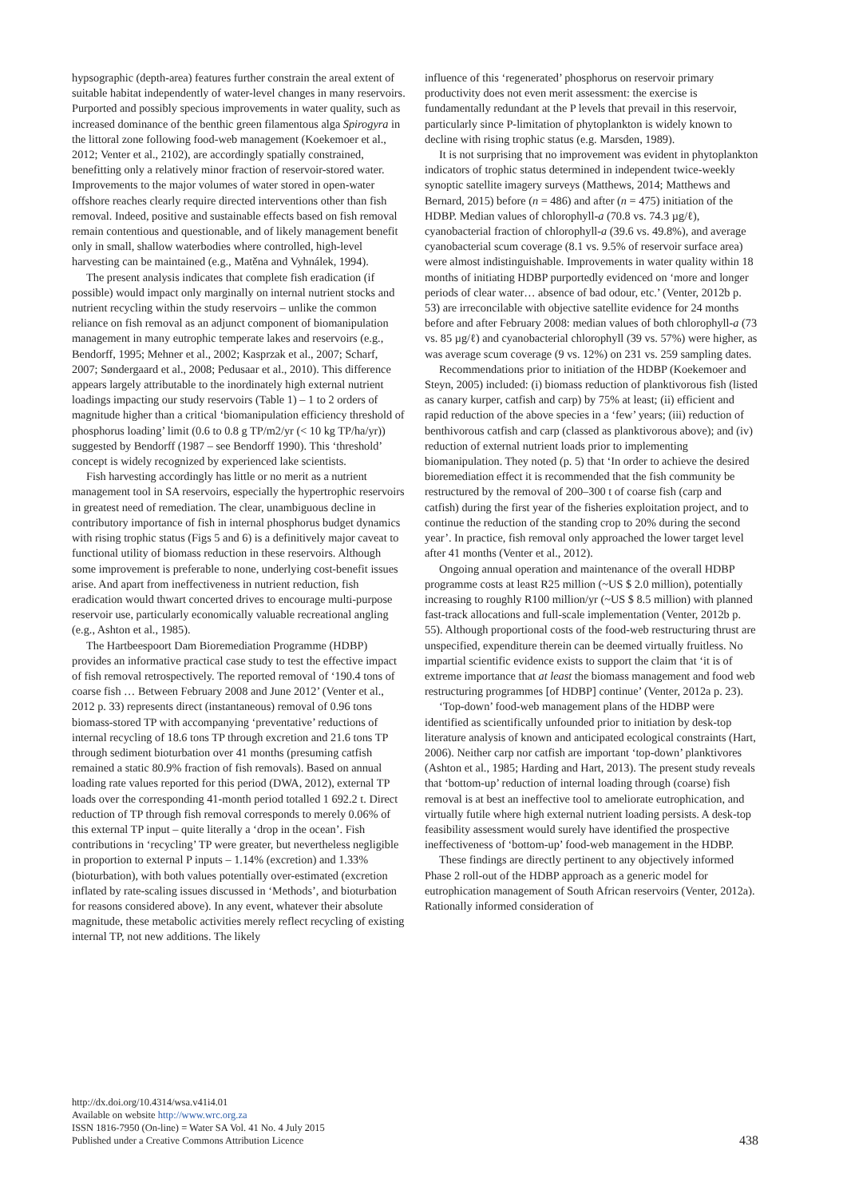hypsographic (depth-area) features further constrain the areal extent of suitable habitat independently of water-level changes in many reservoirs. Purported and possibly specious improvements in water quality, such as increased dominance of the benthic green filamentous alga Spirogyra in the littoral zone following food-web management (Koekemoer et al., 2012; Venter et al., 2102), are accordingly spatially constrained, benefitting only a relatively minor fraction of reservoir-stored water. Improvements to the major volumes of water stored in open-water offshore reaches clearly require directed interventions other than fish removal. Indeed, positive and sustainable effects based on fish removal remain contentious and questionable, and of likely management benefit only in small, shallow waterbodies where controlled, high-level harvesting can be maintained (e.g., Matěna and Vyhnálek, 1994).
The present analysis indicates that complete fish eradication (if possible) would impact only marginally on internal nutrient stocks and nutrient recycling within the study reservoirs – unlike the common reliance on fish removal as an adjunct component of biomanipulation management in many eutrophic temperate lakes and reservoirs (e.g., Bendorff, 1995; Mehner et al., 2002; Kasprzak et al., 2007; Scharf, 2007; Søndergaard et al., 2008; Pedusaar et al., 2010). This difference appears largely attributable to the inordinately high external nutrient loadings impacting our study reservoirs (Table 1) – 1 to 2 orders of magnitude higher than a critical ‘biomanipulation efficiency threshold of phosphorus loading’ limit (0.6 to 0.8 g TP/m2/yr (< 10 kg TP/ha/yr)) suggested by Bendorff (1987 – see Bendorff 1990). This ‘threshold’ concept is widely recognized by experienced lake scientists.
Fish harvesting accordingly has little or no merit as a nutrient management tool in SA reservoirs, especially the hypertrophic reservoirs in greatest need of remediation. The clear, unambiguous decline in contributory importance of fish in internal phosphorus budget dynamics with rising trophic status (Figs 5 and 6) is a definitively major caveat to functional utility of biomass reduction in these reservoirs. Although some improvement is preferable to none, underlying cost-benefit issues arise. And apart from ineffectiveness in nutrient reduction, fish eradication would thwart concerted drives to encourage multi-purpose reservoir use, particularly economically valuable recreational angling (e.g., Ashton et al., 1985).
The Hartbeespoort Dam Bioremediation Programme (HDBP) provides an informative practical case study to test the effective impact of fish removal retrospectively. The reported removal of ‘190.4 tons of coarse fish … Between February 2008 and June 2012’ (Venter et al., 2012 p. 33) represents direct (instantaneous) removal of 0.96 tons biomass-stored TP with accompanying ‘preventative’ reductions of internal recycling of 18.6 tons TP through excretion and 21.6 tons TP through sediment bioturbation over 41 months (presuming catfish remained a static 80.9% fraction of fish removals). Based on annual loading rate values reported for this period (DWA, 2012), external TP loads over the corresponding 41-month period totalled 1 692.2 t. Direct reduction of TP through fish removal corresponds to merely 0.06% of this external TP input – quite literally a ‘drop in the ocean’. Fish contributions in ‘recycling’ TP were greater, but nevertheless negligible in proportion to external P inputs – 1.14% (excretion) and 1.33% (bioturbation), with both values potentially over-estimated (excretion inflated by rate-scaling issues discussed in ‘Methods’, and bioturbation for reasons considered above). In any event, whatever their absolute magnitude, these metabolic activities merely reflect recycling of existing internal TP, not new additions. The likely
influence of this ‘regenerated’ phosphorus on reservoir primary productivity does not even merit assessment: the exercise is fundamentally redundant at the P levels that prevail in this reservoir, particularly since P-limitation of phytoplankton is widely known to decline with rising trophic status (e.g. Marsden, 1989).
It is not surprising that no improvement was evident in phytoplankton indicators of trophic status determined in independent twice-weekly synoptic satellite imagery surveys (Matthews, 2014; Matthews and Bernard, 2015) before (n = 486) and after (n = 475) initiation of the HDBP. Median values of chlorophyll-a (70.8 vs. 74.3 µg/ℓ), cyanobacterial fraction of chlorophyll-a (39.6 vs. 49.8%), and average cyanobacterial scum coverage (8.1 vs. 9.5% of reservoir surface area) were almost indistinguishable. Improvements in water quality within 18 months of initiating HDBP purportedly evidenced on ‘more and longer periods of clear water… absence of bad odour, etc.’ (Venter, 2012b p. 53) are irreconcilable with objective satellite evidence for 24 months before and after February 2008: median values of both chlorophyll-a (73 vs. 85 µg/ℓ) and cyanobacterial chlorophyll (39 vs. 57%) were higher, as was average scum coverage (9 vs. 12%) on 231 vs. 259 sampling dates.
Recommendations prior to initiation of the HDBP (Koekemoer and Steyn, 2005) included: (i) biomass reduction of planktivorous fish (listed as canary kurper, catfish and carp) by 75% at least; (ii) efficient and rapid reduction of the above species in a ‘few’ years; (iii) reduction of benthivorous catfish and carp (classed as planktivorous above); and (iv) reduction of external nutrient loads prior to implementing biomanipulation. They noted (p. 5) that ‘In order to achieve the desired bioremediation effect it is recommended that the fish community be restructured by the removal of 200–300 t of coarse fish (carp and catfish) during the first year of the fisheries exploitation project, and to continue the reduction of the standing crop to 20% during the second year’. In practice, fish removal only approached the lower target level after 41 months (Venter et al., 2012).
Ongoing annual operation and maintenance of the overall HDBP programme costs at least R25 million (~US $ 2.0 million), potentially increasing to roughly R100 million/yr (~US $ 8.5 million) with planned fast-track allocations and full-scale implementation (Venter, 2012b p. 55). Although proportional costs of the food-web restructuring thrust are unspecified, expenditure therein can be deemed virtually fruitless. No impartial scientific evidence exists to support the claim that ‘it is of extreme importance that at least the biomass management and food web restructuring programmes [of HDBP] continue’ (Venter, 2012a p. 23).
‘Top-down’ food-web management plans of the HDBP were identified as scientifically unfounded prior to initiation by desk-top literature analysis of known and anticipated ecological constraints (Hart, 2006). Neither carp nor catfish are important ‘top-down’ planktivores (Ashton et al., 1985; Harding and Hart, 2013). The present study reveals that ‘bottom-up’ reduction of internal loading through (coarse) fish removal is at best an ineffective tool to ameliorate eutrophication, and virtually futile where high external nutrient loading persists. A desk-top feasibility assessment would surely have identified the prospective ineffectiveness of ‘bottom-up’ food-web management in the HDBP.
These findings are directly pertinent to any objectively informed Phase 2 roll-out of the HDBP approach as a generic model for eutrophication management of South African reservoirs (Venter, 2012a). Rationally informed consideration of
http://dx.doi.org/10.4314/wsa.v41i4.01
Available on website http://www.wrc.org.za
ISSN 1816-7950 (On-line) = Water SA Vol. 41 No. 4 July 2015
Published under a Creative Commons Attribution Licence
438